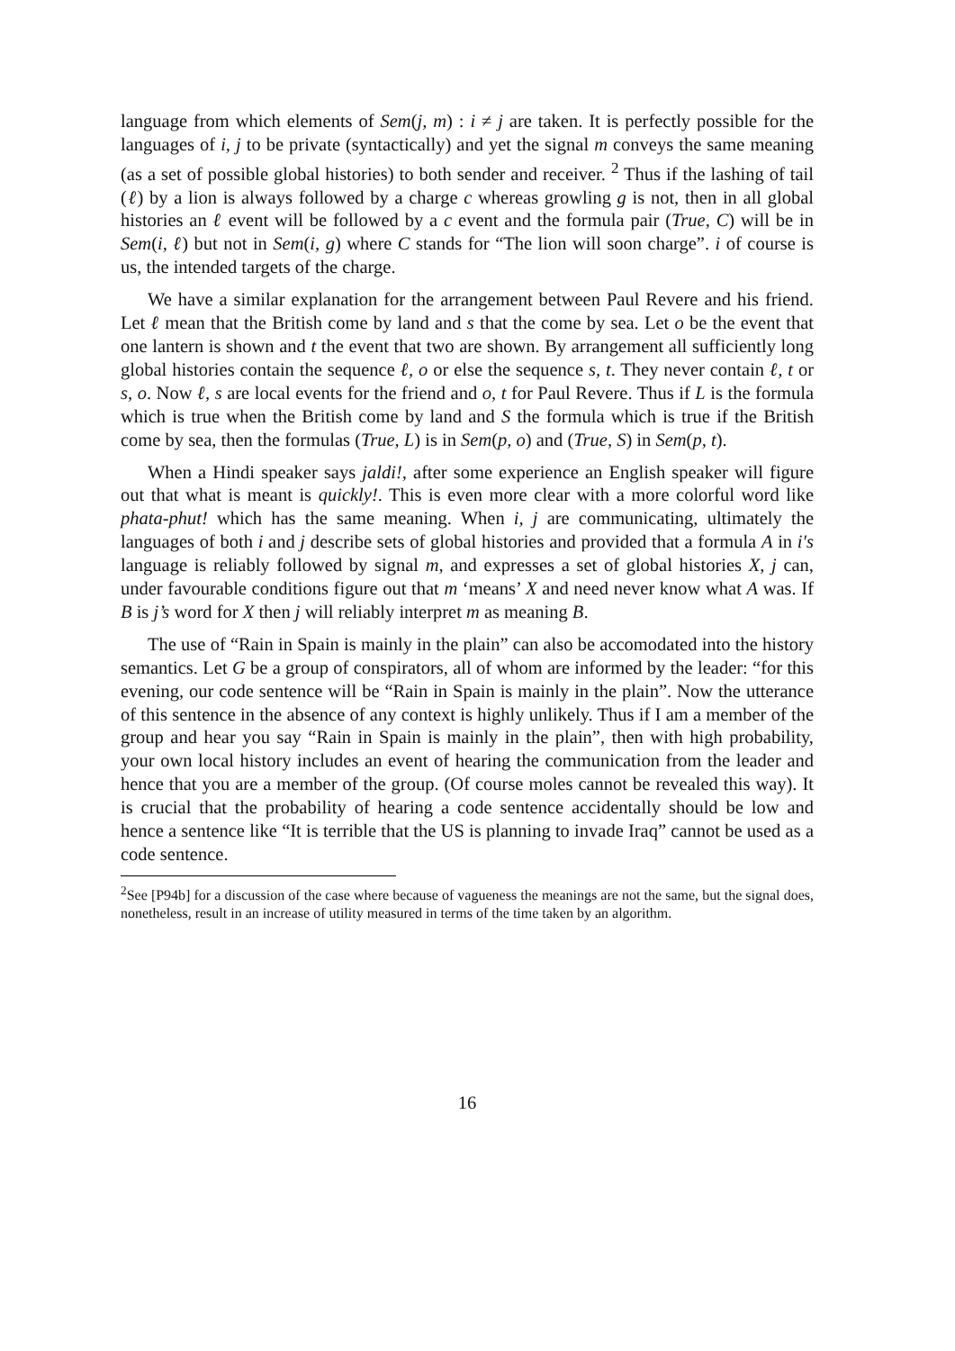language from which elements of Sem(j, m) : i ≠ j are taken. It is perfectly possible for the languages of i, j to be private (syntactically) and yet the signal m conveys the same meaning (as a set of possible global histories) to both sender and receiver. <sup>2</sup> Thus if the lashing of tail (ℓ) by a lion is always followed by a charge c whereas growling g is not, then in all global histories an ℓ event will be followed by a c event and the formula pair (True, C) will be in Sem(i, ℓ) but not in Sem(i, g) where C stands for “The lion will soon charge”. i of course is us, the intended targets of the charge.
We have a similar explanation for the arrangement between Paul Revere and his friend. Let ℓ mean that the British come by land and s that the come by sea. Let o be the event that one lantern is shown and t the event that two are shown. By arrangement all sufficiently long global histories contain the sequence ℓ, o or else the sequence s, t. They never contain ℓ, t or s, o. Now ℓ, s are local events for the friend and o, t for Paul Revere. Thus if L is the formula which is true when the British come by land and S the formula which is true if the British come by sea, then the formulas (True, L) is in Sem(p, o) and (True, S) in Sem(p, t).
When a Hindi speaker says jaldi!, after some experience an English speaker will figure out that what is meant is quickly!. This is even more clear with a more colorful word like phata-phut! which has the same meaning. When i, j are communicating, ultimately the languages of both i and j describe sets of global histories and provided that a formula A in i′s language is reliably followed by signal m, and expresses a set of global histories X, j can, under favourable conditions figure out that m ‘means’ X and need never know what A was. If B is j’s word for X then j will reliably interpret m as meaning B.
The use of “Rain in Spain is mainly in the plain” can also be accomodated into the history semantics. Let G be a group of conspirators, all of whom are informed by the leader: “for this evening, our code sentence will be “Rain in Spain is mainly in the plain”. Now the utterance of this sentence in the absence of any context is highly unlikely. Thus if I am a member of the group and hear you say “Rain in Spain is mainly in the plain”, then with high probability, your own local history includes an event of hearing the communication from the leader and hence that you are a member of the group. (Of course moles cannot be revealed this way). It is crucial that the probability of hearing a code sentence accidentally should be low and hence a sentence like “It is terrible that the US is planning to invade Iraq” cannot be used as a code sentence.
<sup>2</sup> See [P94b] for a discussion of the case where because of vagueness the meanings are not the same, but the signal does, nonetheless, result in an increase of utility measured in terms of the time taken by an algorithm.
16